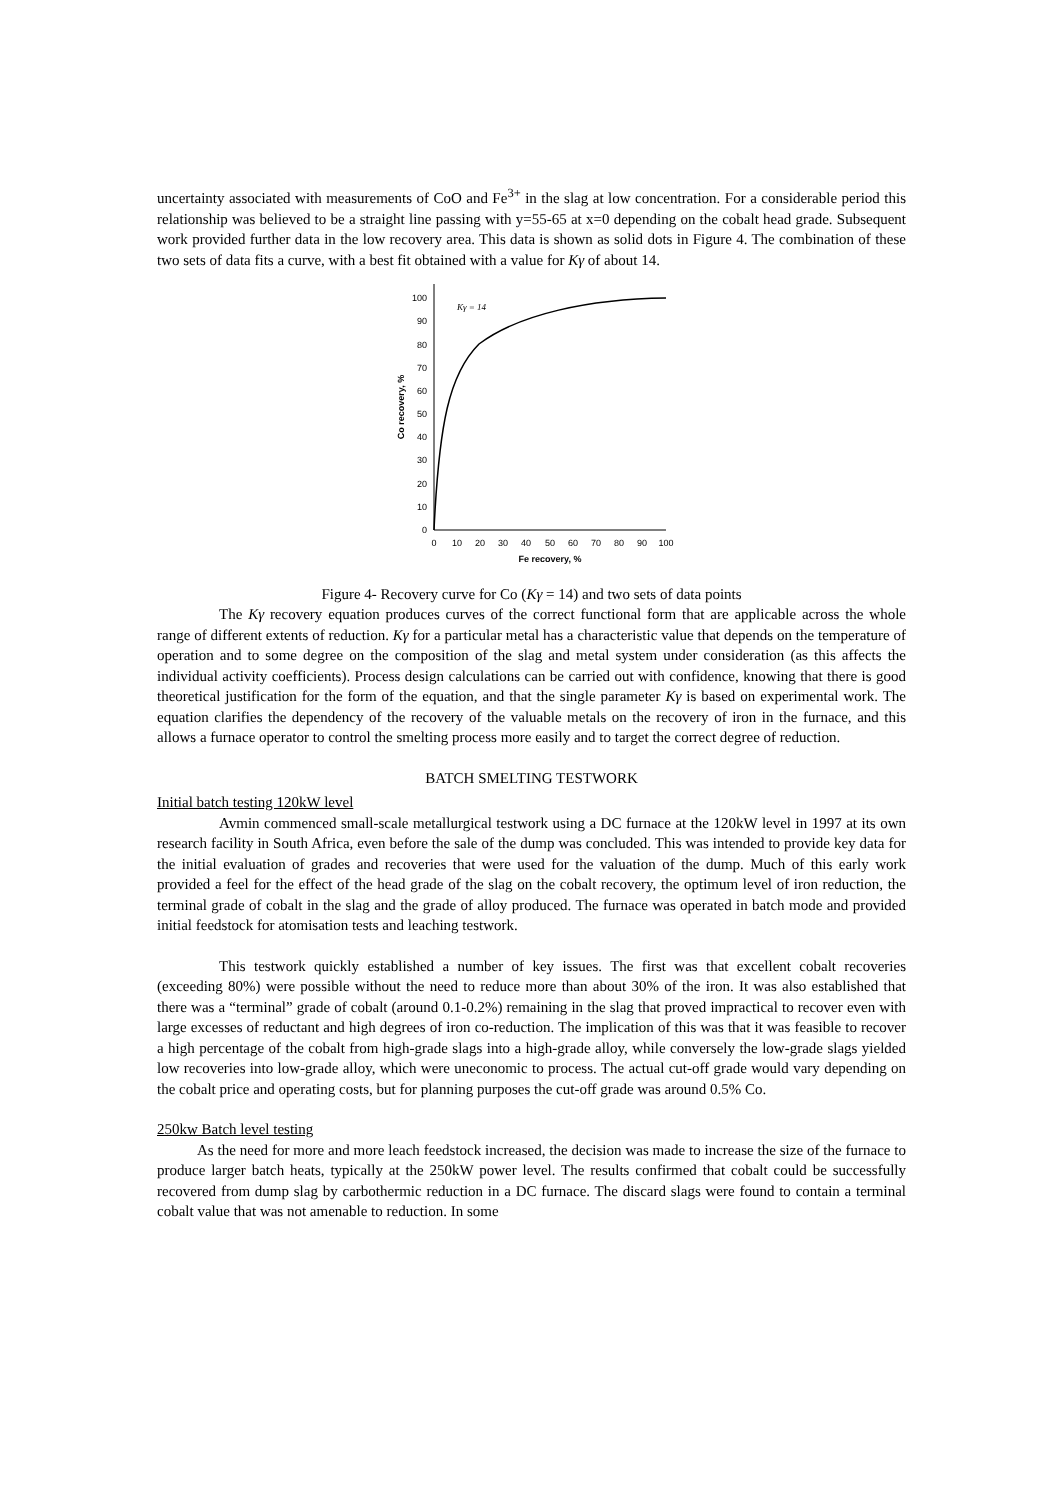uncertainty associated with measurements of CoO and Fe<sup>3+</sup> in the slag at low concentration. For a considerable period this relationship was believed to be a straight line passing with y=55-65 at x=0 depending on the cobalt head grade. Subsequent work provided further data in the low recovery area. This data is shown as solid dots in Figure 4. The combination of these two sets of data fits a curve, with a best fit obtained with a value for Kγ of about 14.
0
10
20
30
40
50
60
70
80
90
100
0
10
20
30
40
50
60
70
80
90
100
Fe recovery, %
Co recovery, %
Kγ = 14
Figure 4- Recovery curve for Co (Kγ = 14) and two sets of data points
The Kγ recovery equation produces curves of the correct functional form that are applicable across the whole range of different extents of reduction. Kγ for a particular metal has a characteristic value that depends on the temperature of operation and to some degree on the composition of the slag and metal system under consideration (as this affects the individual activity coefficients). Process design calculations can be carried out with confidence, knowing that there is good theoretical justification for the form of the equation, and that the single parameter Kγ is based on experimental work. The equation clarifies the dependency of the recovery of the valuable metals on the recovery of iron in the furnace, and this allows a furnace operator to control the smelting process more easily and to target the correct degree of reduction.
BATCH SMELTING TESTWORK
Initial batch testing 120kW level
Avmin commenced small-scale metallurgical testwork using a DC furnace at the 120kW level in 1997 at its own research facility in South Africa, even before the sale of the dump was concluded. This was intended to provide key data for the initial evaluation of grades and recoveries that were used for the valuation of the dump. Much of this early work provided a feel for the effect of the head grade of the slag on the cobalt recovery, the optimum level of iron reduction, the terminal grade of cobalt in the slag and the grade of alloy produced. The furnace was operated in batch mode and provided initial feedstock for atomisation tests and leaching testwork.
This testwork quickly established a number of key issues. The first was that excellent cobalt recoveries (exceeding 80%) were possible without the need to reduce more than about 30% of the iron. It was also established that there was a “terminal” grade of cobalt (around 0.1-0.2%) remaining in the slag that proved impractical to recover even with large excesses of reductant and high degrees of iron co-reduction. The implication of this was that it was feasible to recover a high percentage of the cobalt from high-grade slags into a high-grade alloy, while conversely the low-grade slags yielded low recoveries into low-grade alloy, which were uneconomic to process. The actual cut-off grade would vary depending on the cobalt price and operating costs, but for planning purposes the cut-off grade was around 0.5% Co.
250kw Batch level testing
As the need for more and more leach feedstock increased, the decision was made to increase the size of the furnace to produce larger batch heats, typically at the 250kW power level. The results confirmed that cobalt could be successfully recovered from dump slag by carbothermic reduction in a DC furnace. The discard slags were found to contain a terminal cobalt value that was not amenable to reduction. In some